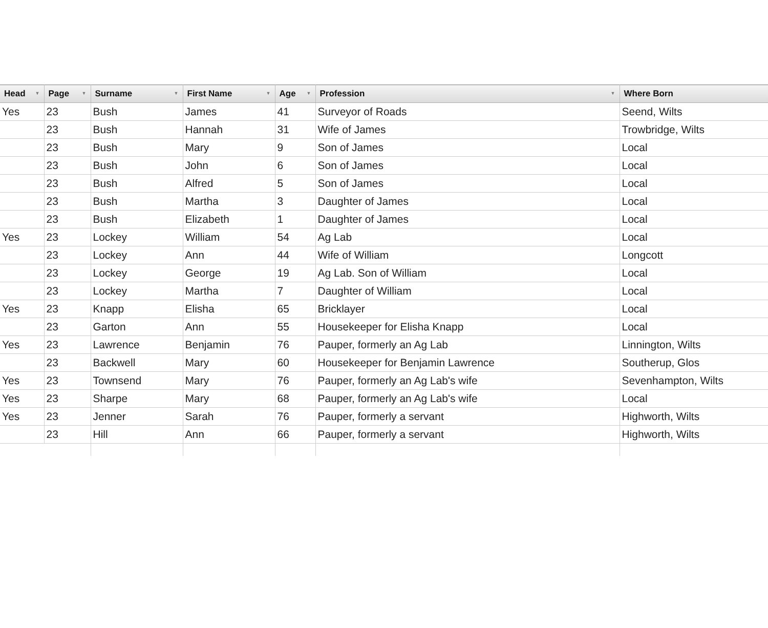| Head ▼ | Page ▼ | Surname ▼ | First Name ▼ | Age ▼ | Profession ▼ | Where Born |
| --- | --- | --- | --- | --- | --- | --- |
| Yes | 23 | Bush | James | 41 | Surveyor of Roads | Seend, Wilts |
| | 23 | Bush | Hannah | 31 | Wife of James | Trowbridge, Wilts |
| | 23 | Bush | Mary | 9 | Son of James | Local |
| | 23 | Bush | John | 6 | Son of James | Local |
| | 23 | Bush | Alfred | 5 | Son of James | Local |
| | 23 | Bush | Martha | 3 | Daughter of James | Local |
| | 23 | Bush | Elizabeth | 1 | Daughter of James | Local |
| Yes | 23 | Lockey | William | 54 | Ag Lab | Local |
| | 23 | Lockey | Ann | 44 | Wife of William | Longcott |
| | 23 | Lockey | George | 19 | Ag Lab. Son of William | Local |
| | 23 | Lockey | Martha | 7 | Daughter of William | Local |
| Yes | 23 | Knapp | Elisha | 65 | Bricklayer | Local |
| | 23 | Garton | Ann | 55 | Housekeeper for Elisha Knapp | Local |
| Yes | 23 | Lawrence | Benjamin | 76 | Pauper, formerly an Ag Lab | Linnington, Wilts |
| | 23 | Backwell | Mary | 60 | Housekeeper for Benjamin Lawrence | Southerup, Glos |
| Yes | 23 | Townsend | Mary | 76 | Pauper, formerly an Ag Lab's wife | Sevenhampton, Wilts |
| Yes | 23 | Sharpe | Mary | 68 | Pauper, formerly an Ag Lab's wife | Local |
| Yes | 23 | Jenner | Sarah | 76 | Pauper, formerly a servant | Highworth, Wilts |
| | 23 | Hill | Ann | 66 | Pauper, formerly a servant | Highworth, Wilts |